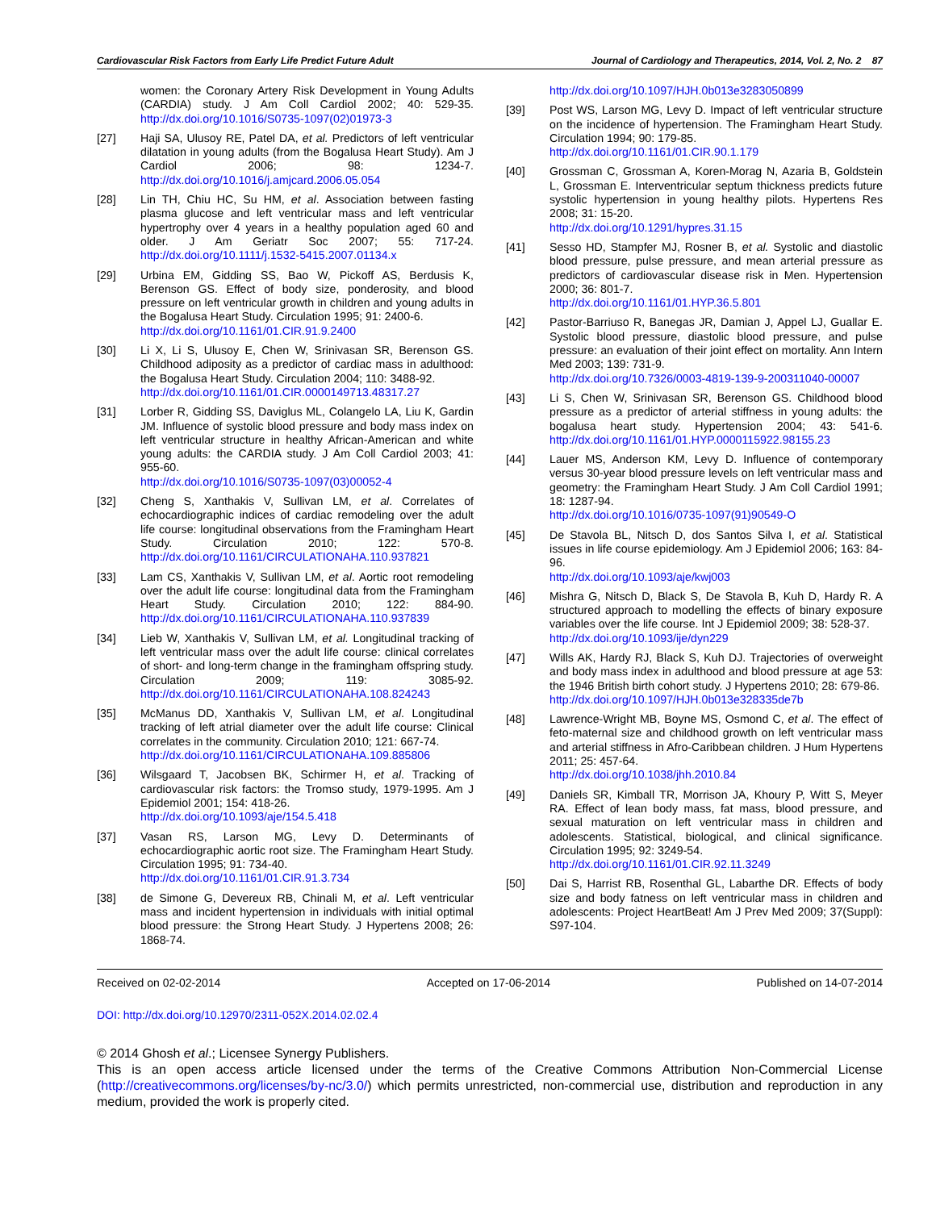Cardiovascular Risk Factors from Early Life Predict Future Adult Journal of Cardiology and Therapeutics, 2014, Vol. 2, No. 2 87
women: the Coronary Artery Risk Development in Young Adults (CARDIA) study. J Am Coll Cardiol 2002; 40: 529-35. http://dx.doi.org/10.1016/S0735-1097(02)01973-3
[27] Haji SA, Ulusoy RE, Patel DA, et al. Predictors of left ventricular dilatation in young adults (from the Bogalusa Heart Study). Am J Cardiol 2006; 98: 1234-7. http://dx.doi.org/10.1016/j.amjcard.2006.05.054
[28] Lin TH, Chiu HC, Su HM, et al. Association between fasting plasma glucose and left ventricular mass and left ventricular hypertrophy over 4 years in a healthy population aged 60 and older. J Am Geriatr Soc 2007; 55: 717-24. http://dx.doi.org/10.1111/j.1532-5415.2007.01134.x
[29] Urbina EM, Gidding SS, Bao W, Pickoff AS, Berdusis K, Berenson GS. Effect of body size, ponderosity, and blood pressure on left ventricular growth in children and young adults in the Bogalusa Heart Study. Circulation 1995; 91: 2400-6.
http://dx.doi.org/10.1161/01.CIR.91.9.2400
[30] Li X, Li S, Ulusoy E, Chen W, Srinivasan SR, Berenson GS. Childhood adiposity as a predictor of cardiac mass in adulthood: the Bogalusa Heart Study. Circulation 2004; 110: 3488-92.
http://dx.doi.org/10.1161/01.CIR.0000149713.48317.27
[31] Lorber R, Gidding SS, Daviglus ML, Colangelo LA, Liu K, Gardin JM. Influence of systolic blood pressure and body mass index on left ventricular structure in healthy African-American and white young adults: the CARDIA study. J Am Coll Cardiol 2003; 41: 955-60.
http://dx.doi.org/10.1016/S0735-1097(03)00052-4
[32] Cheng S, Xanthakis V, Sullivan LM, et al. Correlates of echocardiographic indices of cardiac remodeling over the adult life course: longitudinal observations from the Framingham Heart Study. Circulation 2010; 122: 570-8. http://dx.doi.org/10.1161/CIRCULATIONAHA.110.937821
[33] Lam CS, Xanthakis V, Sullivan LM, et al. Aortic root remodeling over the adult life course: longitudinal data from the Framingham Heart Study. Circulation 2010; 122: 884-90. http://dx.doi.org/10.1161/CIRCULATIONAHA.110.937839
[34] Lieb W, Xanthakis V, Sullivan LM, et al. Longitudinal tracking of left ventricular mass over the adult life course: clinical correlates of short- and long-term change in the framingham offspring study. Circulation 2009; 119: 3085-92. http://dx.doi.org/10.1161/CIRCULATIONAHA.108.824243
[35] McManus DD, Xanthakis V, Sullivan LM, et al. Longitudinal tracking of left atrial diameter over the adult life course: Clinical correlates in the community. Circulation 2010; 121: 667-74.
http://dx.doi.org/10.1161/CIRCULATIONAHA.109.885806
[36] Wilsgaard T, Jacobsen BK, Schirmer H, et al. Tracking of cardiovascular risk factors: the Tromso study, 1979-1995. Am J Epidemiol 2001; 154: 418-26.
http://dx.doi.org/10.1093/aje/154.5.418
[37] Vasan RS, Larson MG, Levy D. Determinants of echocardiographic aortic root size. The Framingham Heart Study. Circulation 1995; 91: 734-40.
http://dx.doi.org/10.1161/01.CIR.91.3.734
[38] de Simone G, Devereux RB, Chinali M, et al. Left ventricular mass and incident hypertension in individuals with initial optimal blood pressure: the Strong Heart Study. J Hypertens 2008; 26: 1868-74.
http://dx.doi.org/10.1097/HJH.0b013e3283050899
[39] Post WS, Larson MG, Levy D. Impact of left ventricular structure on the incidence of hypertension. The Framingham Heart Study. Circulation 1994; 90: 179-85.
http://dx.doi.org/10.1161/01.CIR.90.1.179
[40] Grossman C, Grossman A, Koren-Morag N, Azaria B, Goldstein L, Grossman E. Interventricular septum thickness predicts future systolic hypertension in young healthy pilots. Hypertens Res 2008; 31: 15-20.
http://dx.doi.org/10.1291/hypres.31.15
[41] Sesso HD, Stampfer MJ, Rosner B, et al. Systolic and diastolic blood pressure, pulse pressure, and mean arterial pressure as predictors of cardiovascular disease risk in Men. Hypertension 2000; 36: 801-7.
http://dx.doi.org/10.1161/01.HYP.36.5.801
[42] Pastor-Barriuso R, Banegas JR, Damian J, Appel LJ, Guallar E. Systolic blood pressure, diastolic blood pressure, and pulse pressure: an evaluation of their joint effect on mortality. Ann Intern Med 2003; 139: 731-9.
http://dx.doi.org/10.7326/0003-4819-139-9-200311040-00007
[43] Li S, Chen W, Srinivasan SR, Berenson GS. Childhood blood pressure as a predictor of arterial stiffness in young adults: the bogalusa heart study. Hypertension 2004; 43: 541-6. http://dx.doi.org/10.1161/01.HYP.0000115922.98155.23
[44] Lauer MS, Anderson KM, Levy D. Influence of contemporary versus 30-year blood pressure levels on left ventricular mass and geometry: the Framingham Heart Study. J Am Coll Cardiol 1991; 18: 1287-94.
http://dx.doi.org/10.1016/0735-1097(91)90549-O
[45] De Stavola BL, Nitsch D, dos Santos Silva I, et al. Statistical issues in life course epidemiology. Am J Epidemiol 2006; 163: 84-96.
http://dx.doi.org/10.1093/aje/kwj003
[46] Mishra G, Nitsch D, Black S, De Stavola B, Kuh D, Hardy R. A structured approach to modelling the effects of binary exposure variables over the life course. Int J Epidemiol 2009; 38: 528-37.
http://dx.doi.org/10.1093/ije/dyn229
[47] Wills AK, Hardy RJ, Black S, Kuh DJ. Trajectories of overweight and body mass index in adulthood and blood pressure at age 53: the 1946 British birth cohort study. J Hypertens 2010; 28: 679-86.
http://dx.doi.org/10.1097/HJH.0b013e328335de7b
[48] Lawrence-Wright MB, Boyne MS, Osmond C, et al. The effect of feto-maternal size and childhood growth on left ventricular mass and arterial stiffness in Afro-Caribbean children. J Hum Hypertens 2011; 25: 457-64.
http://dx.doi.org/10.1038/jhh.2010.84
[49] Daniels SR, Kimball TR, Morrison JA, Khoury P, Witt S, Meyer RA. Effect of lean body mass, fat mass, blood pressure, and sexual maturation on left ventricular mass in children and adolescents. Statistical, biological, and clinical significance. Circulation 1995; 92: 3249-54.
http://dx.doi.org/10.1161/01.CIR.92.11.3249
[50] Dai S, Harrist RB, Rosenthal GL, Labarthe DR. Effects of body size and body fatness on left ventricular mass in children and adolescents: Project HeartBeat! Am J Prev Med 2009; 37(Suppl): S97-104.
Received on 02-02-2014 Accepted on 17-06-2014 Published on 14-07-2014
DOI: http://dx.doi.org/10.12970/2311-052X.2014.02.02.4
© 2014 Ghosh et al.; Licensee Synergy Publishers.
This is an open access article licensed under the terms of the Creative Commons Attribution Non-Commercial License (http://creativecommons.org/licenses/by-nc/3.0/) which permits unrestricted, non-commercial use, distribution and reproduction in any medium, provided the work is properly cited.